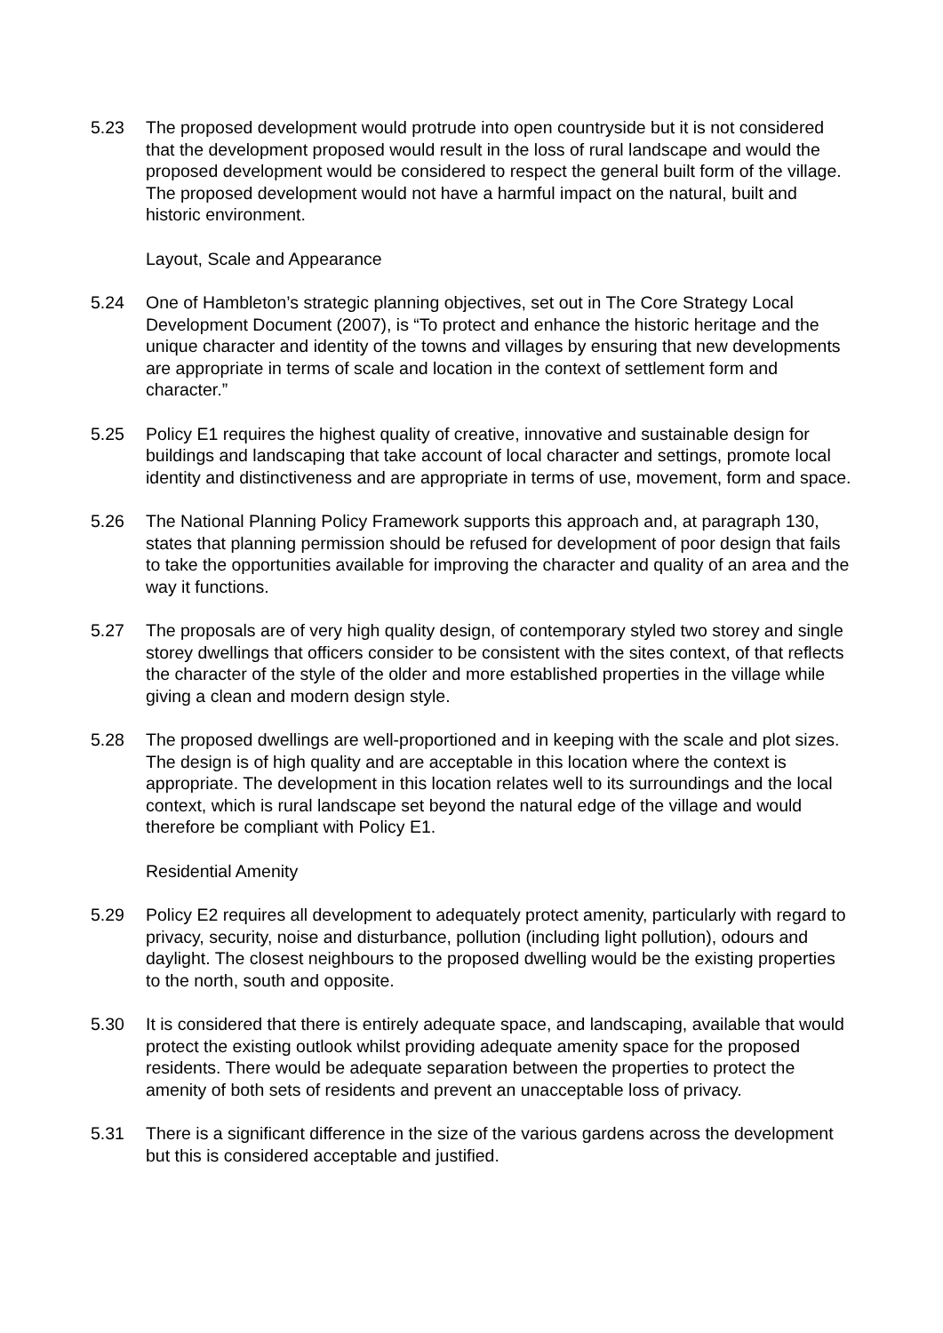5.23 The proposed development would protrude into open countryside but it is not considered that the development proposed would result in the loss of rural landscape and would the proposed development would be considered to respect the general built form of the village. The proposed development would not have a harmful impact on the natural, built and historic environment.
Layout, Scale and Appearance
5.24 One of Hambleton’s strategic planning objectives, set out in The Core Strategy Local Development Document (2007), is “To protect and enhance the historic heritage and the unique character and identity of the towns and villages by ensuring that new developments are appropriate in terms of scale and location in the context of settlement form and character.”
5.25 Policy E1 requires the highest quality of creative, innovative and sustainable design for buildings and landscaping that take account of local character and settings, promote local identity and distinctiveness and are appropriate in terms of use, movement, form and space.
5.26 The National Planning Policy Framework supports this approach and, at paragraph 130, states that planning permission should be refused for development of poor design that fails to take the opportunities available for improving the character and quality of an area and the way it functions.
5.27 The proposals are of very high quality design, of contemporary styled two storey and single storey dwellings that officers consider to be consistent with the sites context, of that reflects the character of the style of the older and more established properties in the village while giving a clean and modern design style.
5.28 The proposed dwellings are well-proportioned and in keeping with the scale and plot sizes. The design is of high quality and are acceptable in this location where the context is appropriate. The development in this location relates well to its surroundings and the local context, which is rural landscape set beyond the natural edge of the village and would therefore be compliant with Policy E1.
Residential Amenity
5.29 Policy E2 requires all development to adequately protect amenity, particularly with regard to privacy, security, noise and disturbance, pollution (including light pollution), odours and daylight. The closest neighbours to the proposed dwelling would be the existing properties to the north, south and opposite.
5.30 It is considered that there is entirely adequate space, and landscaping, available that would protect the existing outlook whilst providing adequate amenity space for the proposed residents. There would be adequate separation between the properties to protect the amenity of both sets of residents and prevent an unacceptable loss of privacy.
5.31 There is a significant difference in the size of the various gardens across the development but this is considered acceptable and justified.